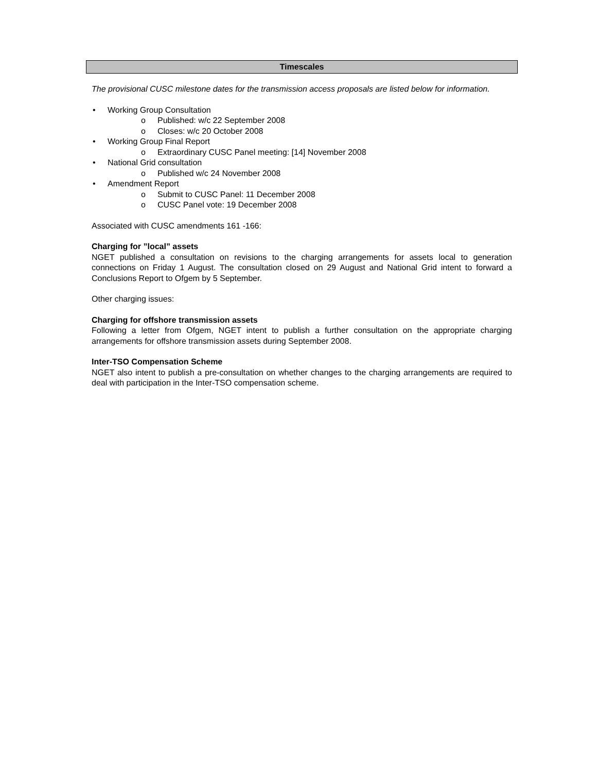Timescales
The provisional CUSC milestone dates for the transmission access proposals are listed below for information.
• Working Group Consultation
o Published: w/c 22 September 2008
o Closes: w/c 20 October 2008
• Working Group Final Report
o Extraordinary CUSC Panel meeting: [14] November 2008
• National Grid consultation
o Published w/c 24 November 2008
• Amendment Report
o Submit to CUSC Panel: 11 December 2008
o CUSC Panel vote: 19 December 2008
Associated with CUSC amendments 161 -166:
Charging for ”local” assets
NGET published a consultation on revisions to the charging arrangements for assets local to generation connections on Friday 1 August. The consultation closed on 29 August and National Grid intent to forward a Conclusions Report to Ofgem by 5 September.
Other charging issues:
Charging for offshore transmission assets
Following a letter from Ofgem, NGET intent to publish a further consultation on the appropriate charging arrangements for offshore transmission assets during September 2008.
Inter-TSO Compensation Scheme
NGET also intent to publish a pre-consultation on whether changes to the charging arrangements are required to deal with participation in the Inter-TSO compensation scheme.